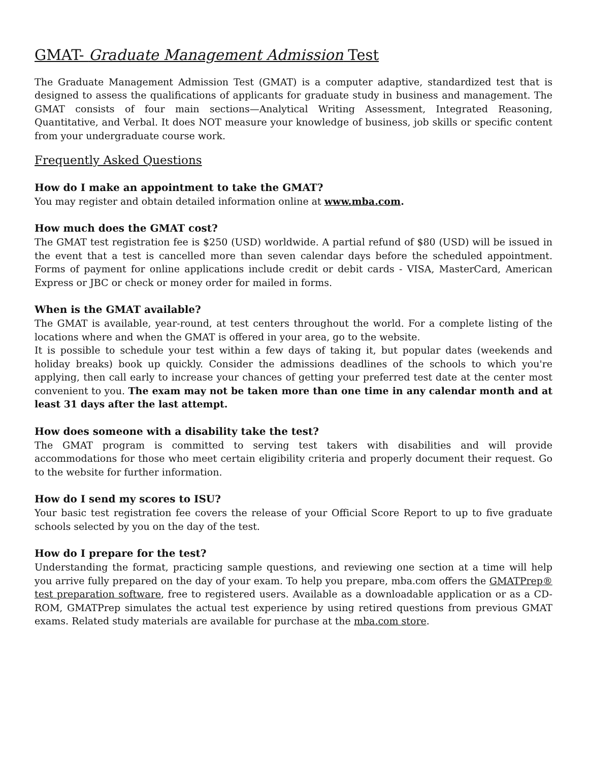GMAT- Graduate Management Admission Test
The Graduate Management Admission Test (GMAT) is a computer adaptive, standardized test that is designed to assess the qualifications of applicants for graduate study in business and management. The GMAT consists of four main sections—Analytical Writing Assessment, Integrated Reasoning, Quantitative, and Verbal. It does NOT measure your knowledge of business, job skills or specific content from your undergraduate course work.
Frequently Asked Questions
How do I make an appointment to take the GMAT?
You may register and obtain detailed information online at www.mba.com.
How much does the GMAT cost?
The GMAT test registration fee is $250 (USD) worldwide. A partial refund of $80 (USD) will be issued in the event that a test is cancelled more than seven calendar days before the scheduled appointment. Forms of payment for online applications include credit or debit cards - VISA, MasterCard, American Express or JBC or check or money order for mailed in forms.
When is the GMAT available?
The GMAT is available, year-round, at test centers throughout the world. For a complete listing of the locations where and when the GMAT is offered in your area, go to the website.
It is possible to schedule your test within a few days of taking it, but popular dates (weekends and holiday breaks) book up quickly. Consider the admissions deadlines of the schools to which you're applying, then call early to increase your chances of getting your preferred test date at the center most convenient to you. The exam may not be taken more than one time in any calendar month and at least 31 days after the last attempt.
How does someone with a disability take the test?
The GMAT program is committed to serving test takers with disabilities and will provide accommodations for those who meet certain eligibility criteria and properly document their request. Go to the website for further information.
How do I send my scores to ISU?
Your basic test registration fee covers the release of your Official Score Report to up to five graduate schools selected by you on the day of the test.
How do I prepare for the test?
Understanding the format, practicing sample questions, and reviewing one section at a time will help you arrive fully prepared on the day of your exam. To help you prepare, mba.com offers the GMATPrep® test preparation software, free to registered users. Available as a downloadable application or as a CD-ROM, GMATPrep simulates the actual test experience by using retired questions from previous GMAT exams. Related study materials are available for purchase at the mba.com store.